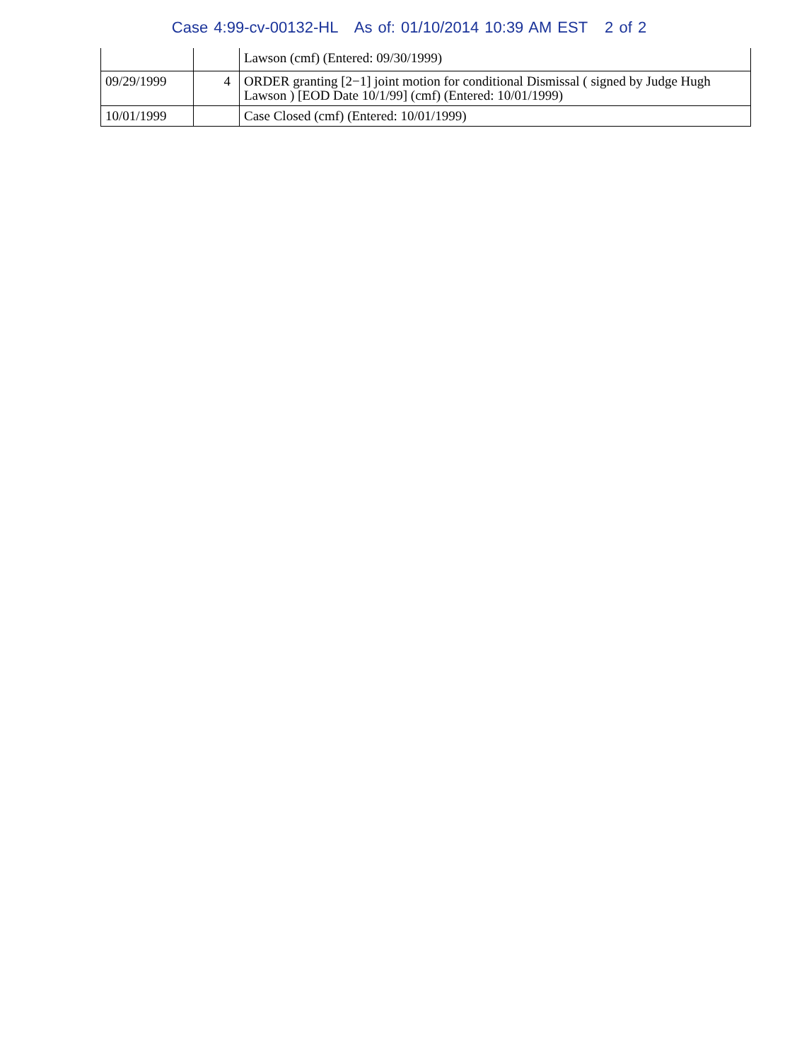Case 4:99-cv-00132-HL As of: 01/10/2014 10:39 AM EST 2 of 2
| | | Lawson (cmf) (Entered: 09/30/1999) |
| 09/29/1999 | 4 | ORDER granting [2−1] joint motion for conditional Dismissal ( signed by Judge Hugh Lawson ) [EOD Date 10/1/99] (cmf) (Entered: 10/01/1999) |
| 10/01/1999 | | Case Closed (cmf) (Entered: 10/01/1999) |